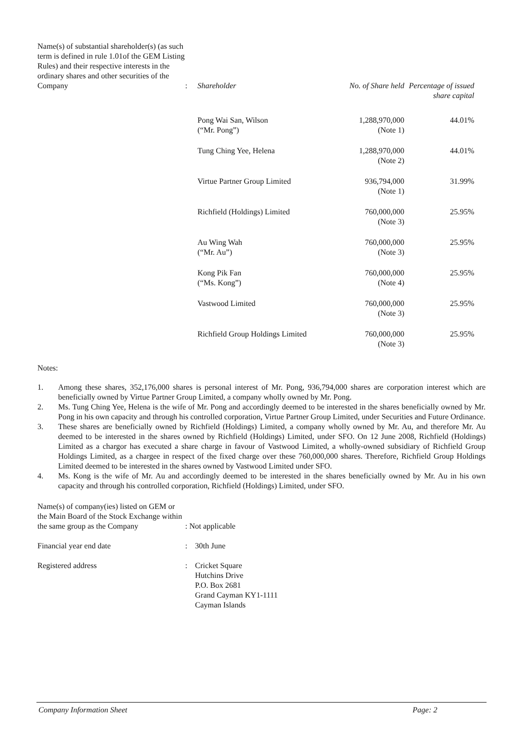| Name(s) of substantial shareholder(s) (as such term is defined in rule 1.01of the GEM Listing Rules) and their respective interests in the ordinary shares and other securities of the Company | : | / Shareholder / No. of Share held / Percentage of issued share capital / / Pong Wai San, Wilson (“Mr. Pong”) / 1,288,970,000 (Note 1) / 44.01% / / Tung Ching Yee, Helena / 1,288,970,000 (Note 2) / 44.01% / / Virtue Partner Group Limited / 936,794,000 (Note 1) / 31.99% / / Richfield (Holdings) Limited / 760,000,000 (Note 3) / 25.95% / / Au Wing Wah (“Mr. Au”) / 760,000,000 (Note 3) / 25.95% / / Kong Pik Fan (“Ms. Kong”) / 760,000,000 (Note 4) / 25.95% / / Vastwood Limited / 760,000,000 (Note 3) / 25.95% / / Richfield Group Holdings Limited / 760,000,000 (Note 3) / 25.95% / |
Notes:
1. Among these shares, 352,176,000 shares is personal interest of Mr. Pong, 936,794,000 shares are corporation interest which are beneficially owned by Virtue Partner Group Limited, a company wholly owned by Mr. Pong.
2. Ms. Tung Ching Yee, Helena is the wife of Mr. Pong and accordingly deemed to be interested in the shares beneficially owned by Mr. Pong in his own capacity and through his controlled corporation, Virtue Partner Group Limited, under Securities and Future Ordinance.
3. These shares are beneficially owned by Richfield (Holdings) Limited, a company wholly owned by Mr. Au, and therefore Mr. Au deemed to be interested in the shares owned by Richfield (Holdings) Limited, under SFO. On 12 June 2008, Richfield (Holdings) Limited as a chargor has executed a share charge in favour of Vastwood Limited, a wholly-owned subsidiary of Richfield Group Holdings Limited, as a chargee in respect of the fixed charge over these 760,000,000 shares. Therefore, Richfield Group Holdings Limited deemed to be interested in the shares owned by Vastwood Limited under SFO.
4. Ms. Kong is the wife of Mr. Au and accordingly deemed to be interested in the shares beneficially owned by Mr. Au in his own capacity and through his controlled corporation, Richfield (Holdings) Limited, under SFO.
| Name(s) of company(ies) listed on GEM or the Main Board of the Stock Exchange within the same group as the Company | : Not applicable | |
| Financial year end date | : | 30th June |
| Registered address | : | Cricket Square Hutchins Drive P.O. Box 2681 Grand Cayman KY1-1111 Cayman Islands |
Company Information Sheet Page: 2